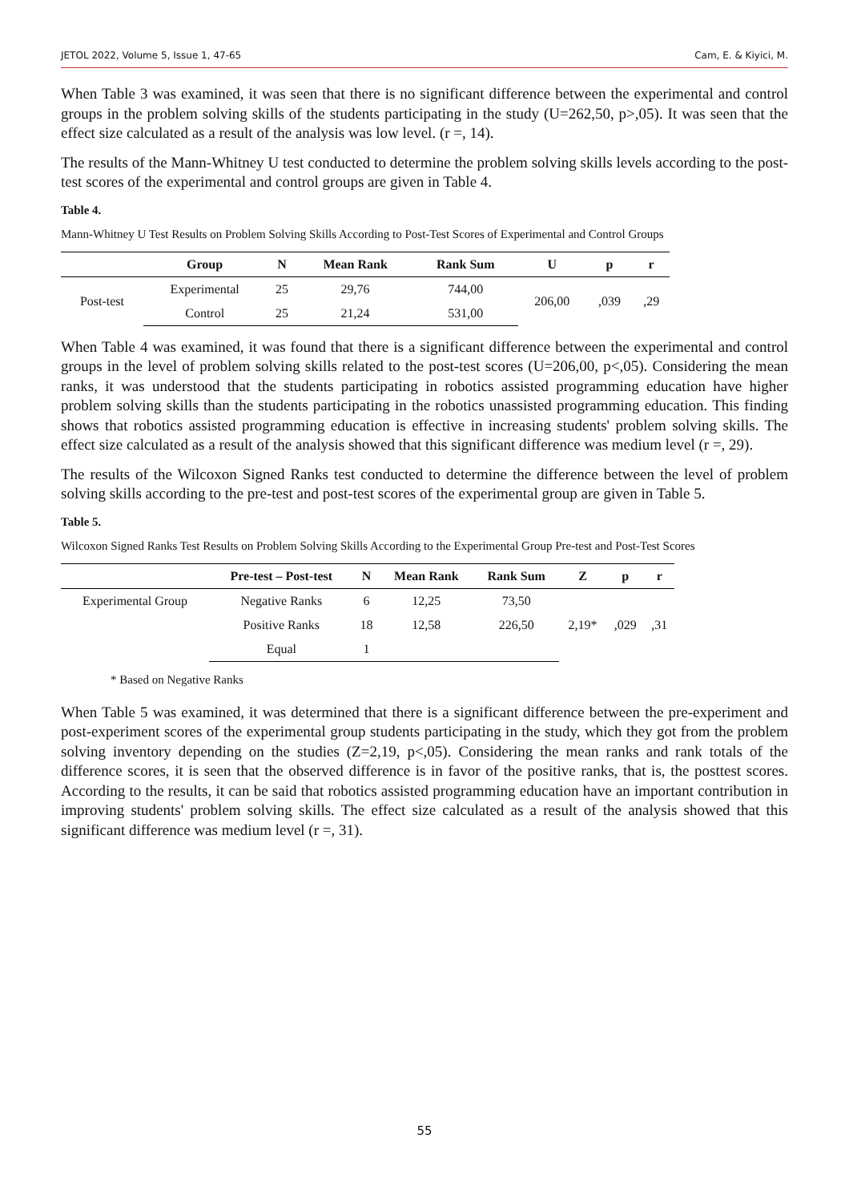JETOL 2022, Volume 5, Issue 1, 47-65 Cam, E. & Kiyici, M.
When Table 3 was examined, it was seen that there is no significant difference between the experimental and control groups in the problem solving skills of the students participating in the study (U=262,50, p>,05). It was seen that the effect size calculated as a result of the analysis was low level. (r =, 14).
The results of the Mann-Whitney U test conducted to determine the problem solving skills levels according to the post-test scores of the experimental and control groups are given in Table 4.
Table 4.
Mann-Whitney U Test Results on Problem Solving Skills According to Post-Test Scores of Experimental and Control Groups
| | Group | N | Mean Rank | Rank Sum | U | p | r |
| --- | --- | --- | --- | --- | --- | --- | --- |
| Post-test | Experimental | 25 | 29,76 | 744,00 | 206,00 | ,039 | ,29 |
| | Control | 25 | 21,24 | 531,00 | | | |
When Table 4 was examined, it was found that there is a significant difference between the experimental and control groups in the level of problem solving skills related to the post-test scores (U=206,00, p<,05). Considering the mean ranks, it was understood that the students participating in robotics assisted programming education have higher problem solving skills than the students participating in the robotics unassisted programming education. This finding shows that robotics assisted programming education is effective in increasing students' problem solving skills. The effect size calculated as a result of the analysis showed that this significant difference was medium level (r =, 29).
The results of the Wilcoxon Signed Ranks test conducted to determine the difference between the level of problem solving skills according to the pre-test and post-test scores of the experimental group are given in Table 5.
Table 5.
Wilcoxon Signed Ranks Test Results on Problem Solving Skills According to the Experimental Group Pre-test and Post-Test Scores
| | Pre-test – Post-test | N | Mean Rank | Rank Sum | Z | p | r |
| --- | --- | --- | --- | --- | --- | --- | --- |
| Experimental Group | Negative Ranks | 6 | 12,25 | 73,50 | 2,19* | ,029 | ,31 |
| | Positive Ranks | 18 | 12,58 | 226,50 | | | |
| | Equal | 1 | | | | | |
* Based on Negative Ranks
When Table 5 was examined, it was determined that there is a significant difference between the pre-experiment and post-experiment scores of the experimental group students participating in the study, which they got from the problem solving inventory depending on the studies (Z=2,19, p<,05). Considering the mean ranks and rank totals of the difference scores, it is seen that the observed difference is in favor of the positive ranks, that is, the posttest scores. According to the results, it can be said that robotics assisted programming education have an important contribution in improving students' problem solving skills. The effect size calculated as a result of the analysis showed that this significant difference was medium level (r =, 31).
55